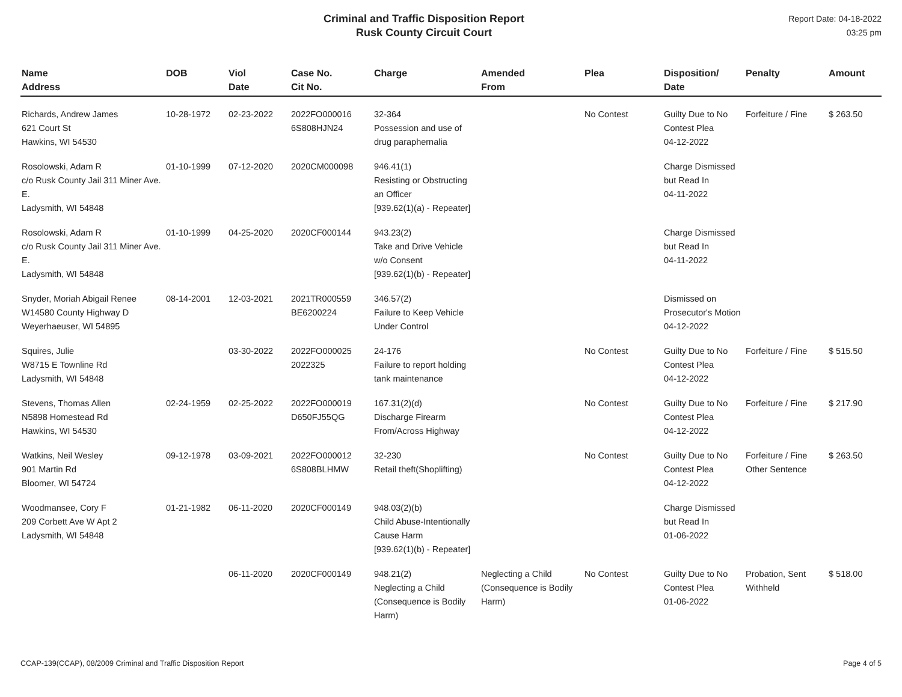Criminal and Traffic Disposition Report
Rusk County Circuit Court
Report Date: 04-18-2022
03:25 pm
| Name Address | DOB | Viol Date | Case No. Cit No. | Charge | Amended From | Plea | Disposition/ Date | Penalty | Amount |
| --- | --- | --- | --- | --- | --- | --- | --- | --- | --- |
| Richards, Andrew James 621 Court St Hawkins, WI 54530 | 10-28-1972 | 02-23-2022 | 2022FO000016 6S808HJN24 | 32-364 Possession and use of drug paraphernalia | | No Contest | Guilty Due to No Contest Plea 04-12-2022 | Forfeiture / Fine | $ 263.50 |
| Rosolowski, Adam R c/o Rusk County Jail 311 Miner Ave. E. Ladysmith, WI 54848 | 01-10-1999 | 07-12-2020 | 2020CM000098 | 946.41(1) Resisting or Obstructing an Officer [939.62(1)(a) - Repeater] | | | Charge Dismissed but Read In 04-11-2022 | | |
| Rosolowski, Adam R c/o Rusk County Jail 311 Miner Ave. E. Ladysmith, WI 54848 | 01-10-1999 | 04-25-2020 | 2020CF000144 | 943.23(2) Take and Drive Vehicle w/o Consent [939.62(1)(b) - Repeater] | | | Charge Dismissed but Read In 04-11-2022 | | |
| Snyder, Moriah Abigail Renee W14580 County Highway D Weyerhaeuser, WI 54895 | 08-14-2001 | 12-03-2021 | 2021TR000559 BE6200224 | 346.57(2) Failure to Keep Vehicle Under Control | | | Dismissed on Prosecutor's Motion 04-12-2022 | | |
| Squires, Julie W8715 E Townline Rd Ladysmith, WI 54848 | | 03-30-2022 | 2022FO000025 2022325 | 24-176 Failure to report holding tank maintenance | | No Contest | Guilty Due to No Contest Plea 04-12-2022 | Forfeiture / Fine | $ 515.50 |
| Stevens, Thomas Allen N5898 Homestead Rd Hawkins, WI 54530 | 02-24-1959 | 02-25-2022 | 2022FO000019 D650FJ55QG | 167.31(2)(d) Discharge Firearm From/Across Highway | | No Contest | Guilty Due to No Contest Plea 04-12-2022 | Forfeiture / Fine | $ 217.90 |
| Watkins, Neil Wesley 901 Martin Rd Bloomer, WI 54724 | 09-12-1978 | 03-09-2021 | 2022FO000012 6S808BLHMW | 32-230 Retail theft(Shoplifting) | | No Contest | Guilty Due to No Contest Plea 04-12-2022 | Forfeiture / Fine Other Sentence | $ 263.50 |
| Woodmansee, Cory F 209 Corbett Ave W Apt 2 Ladysmith, WI 54848 | 01-21-1982 | 06-11-2020 | 2020CF000149 | 948.03(2)(b) Child Abuse-Intentionally Cause Harm [939.62(1)(b) - Repeater] | | | Charge Dismissed but Read In 01-06-2022 | | |
| | | 06-11-2020 | 2020CF000149 | 948.21(2) Neglecting a Child (Consequence is Bodily Harm) | Neglecting a Child (Consequence is Bodily Harm) | No Contest | Guilty Due to No Contest Plea 01-06-2022 | Probation, Sent Withheld | $ 518.00 |
CCAP-139(CCAP), 08/2009 Criminal and Traffic Disposition Report Page 4 of 5